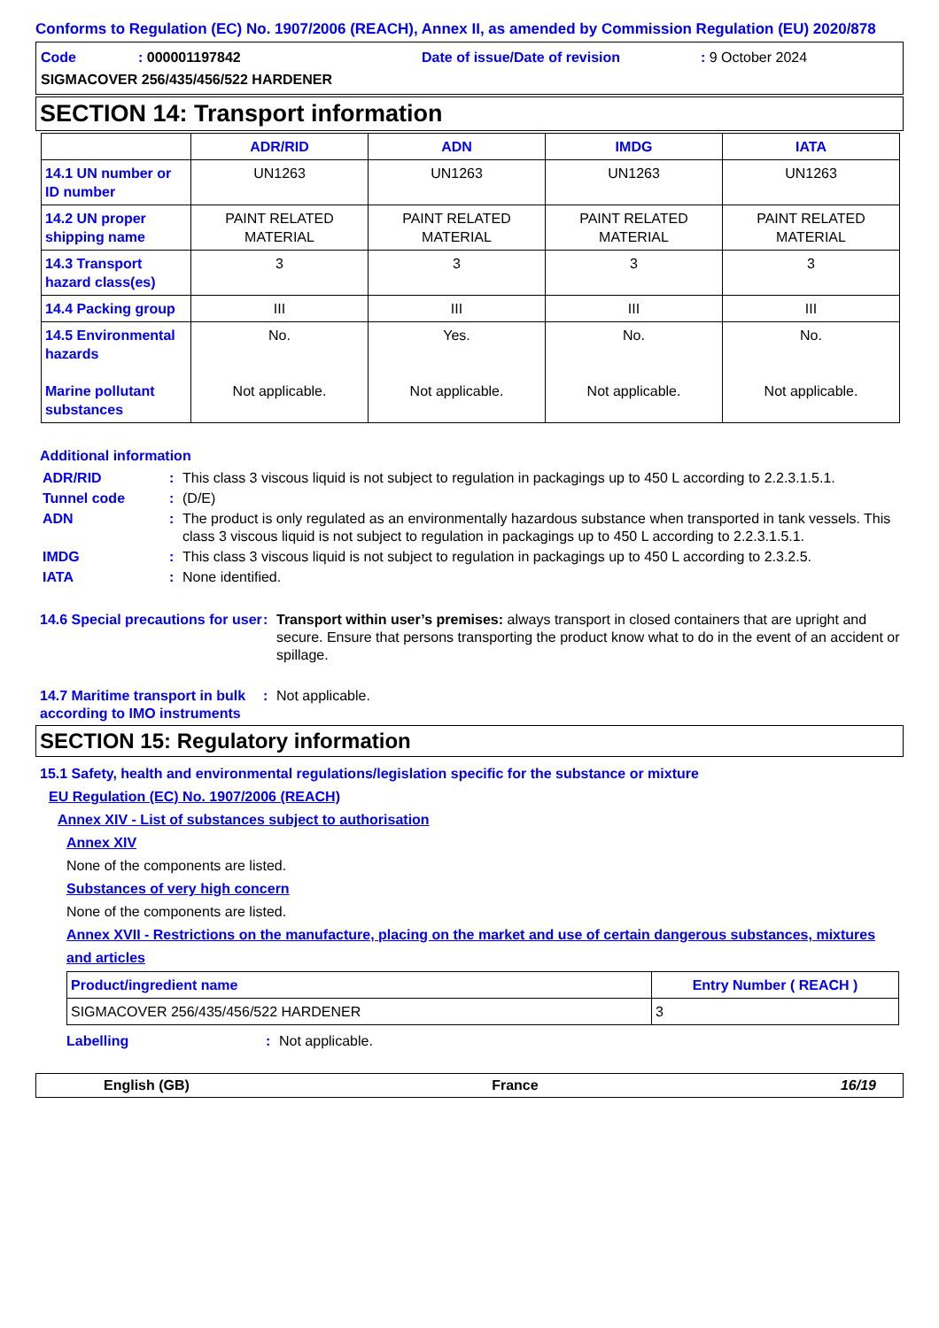Conforms to Regulation (EC) No. 1907/2006 (REACH), Annex II, as amended by Commission Regulation (EU) 2020/878
Code: 000001197842 Date of issue/Date of revision: 9 October 2024
SIGMACOVER 256/435/456/522 HARDENER
SECTION 14: Transport information
| | ADR/RID | ADN | IMDG | IATA |
| --- | --- | --- | --- | --- |
| 14.1 UN number or ID number | UN1263 | UN1263 | UN1263 | UN1263 |
| 14.2 UN proper shipping name | PAINT RELATED MATERIAL | PAINT RELATED MATERIAL | PAINT RELATED MATERIAL | PAINT RELATED MATERIAL |
| 14.3 Transport hazard class(es) | 3 | 3 | 3 | 3 |
| 14.4 Packing group | III | III | III | III |
| 14.5 Environmental hazards Marine pollutant substances | No. Not applicable. | Yes. Not applicable. | No. Not applicable. | No. Not applicable. |
Additional information
ADR/RID: This class 3 viscous liquid is not subject to regulation in packagings up to 450 L according to 2.2.3.1.5.1.
Tunnel code: (D/E)
ADN: The product is only regulated as an environmentally hazardous substance when transported in tank vessels. This class 3 viscous liquid is not subject to regulation in packagings up to 450 L according to 2.2.3.1.5.1.
IMDG: This class 3 viscous liquid is not subject to regulation in packagings up to 450 L according to 2.3.2.5.
IATA: None identified.
14.6 Special precautions for user: Transport within user’s premises: always transport in closed containers that are upright and secure. Ensure that persons transporting the product know what to do in the event of an accident or spillage.
14.7 Maritime transport in bulk according to IMO instruments: Not applicable.
SECTION 15: Regulatory information
15.1 Safety, health and environmental regulations/legislation specific for the substance or mixture
EU Regulation (EC) No. 1907/2006 (REACH)
Annex XIV - List of substances subject to authorisation
Annex XIV
None of the components are listed.
Substances of very high concern
None of the components are listed.
Annex XVII - Restrictions on the manufacture, placing on the market and use of certain dangerous substances, mixtures and articles
| Product/ingredient name | Entry Number ( REACH ) |
| --- | --- |
| SIGMACOVER 256/435/456/522 HARDENER | 3 |
Labelling: Not applicable.
English (GB) France 16/19